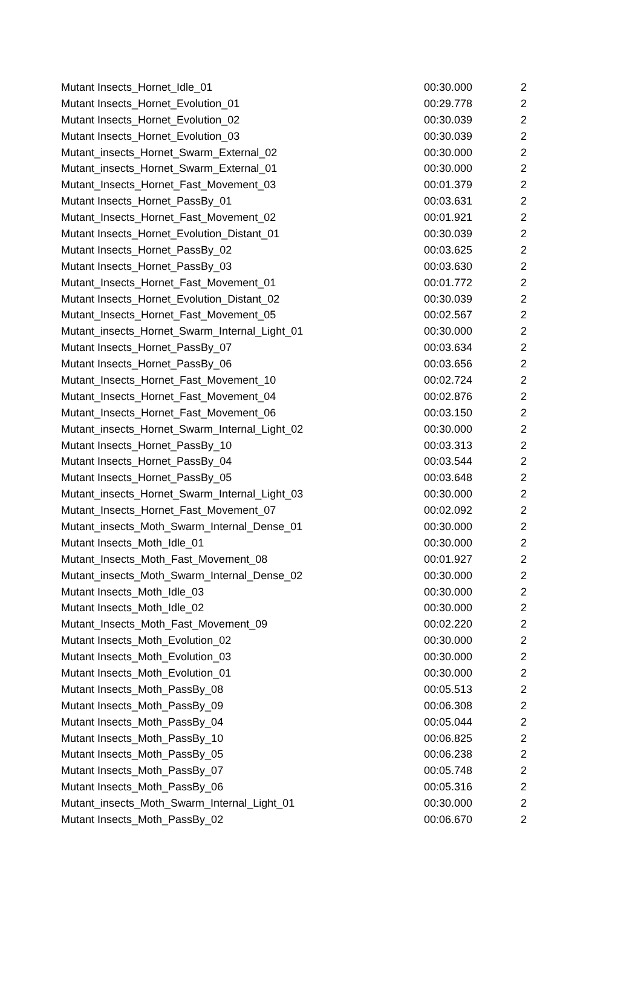| Mutant Insects_Hornet_Idle_01 | 00:30.000 | 2 |
| Mutant Insects_Hornet_Evolution_01 | 00:29.778 | 2 |
| Mutant Insects_Hornet_Evolution_02 | 00:30.039 | 2 |
| Mutant Insects_Hornet_Evolution_03 | 00:30.039 | 2 |
| Mutant_insects_Hornet_Swarm_External_02 | 00:30.000 | 2 |
| Mutant_insects_Hornet_Swarm_External_01 | 00:30.000 | 2 |
| Mutant_Insects_Hornet_Fast_Movement_03 | 00:01.379 | 2 |
| Mutant Insects_Hornet_PassBy_01 | 00:03.631 | 2 |
| Mutant_Insects_Hornet_Fast_Movement_02 | 00:01.921 | 2 |
| Mutant Insects_Hornet_Evolution_Distant_01 | 00:30.039 | 2 |
| Mutant Insects_Hornet_PassBy_02 | 00:03.625 | 2 |
| Mutant Insects_Hornet_PassBy_03 | 00:03.630 | 2 |
| Mutant_Insects_Hornet_Fast_Movement_01 | 00:01.772 | 2 |
| Mutant Insects_Hornet_Evolution_Distant_02 | 00:30.039 | 2 |
| Mutant_Insects_Hornet_Fast_Movement_05 | 00:02.567 | 2 |
| Mutant_insects_Hornet_Swarm_Internal_Light_01 | 00:30.000 | 2 |
| Mutant Insects_Hornet_PassBy_07 | 00:03.634 | 2 |
| Mutant Insects_Hornet_PassBy_06 | 00:03.656 | 2 |
| Mutant_Insects_Hornet_Fast_Movement_10 | 00:02.724 | 2 |
| Mutant_Insects_Hornet_Fast_Movement_04 | 00:02.876 | 2 |
| Mutant_Insects_Hornet_Fast_Movement_06 | 00:03.150 | 2 |
| Mutant_insects_Hornet_Swarm_Internal_Light_02 | 00:30.000 | 2 |
| Mutant Insects_Hornet_PassBy_10 | 00:03.313 | 2 |
| Mutant Insects_Hornet_PassBy_04 | 00:03.544 | 2 |
| Mutant Insects_Hornet_PassBy_05 | 00:03.648 | 2 |
| Mutant_insects_Hornet_Swarm_Internal_Light_03 | 00:30.000 | 2 |
| Mutant_Insects_Hornet_Fast_Movement_07 | 00:02.092 | 2 |
| Mutant_insects_Moth_Swarm_Internal_Dense_01 | 00:30.000 | 2 |
| Mutant Insects_Moth_Idle_01 | 00:30.000 | 2 |
| Mutant_Insects_Moth_Fast_Movement_08 | 00:01.927 | 2 |
| Mutant_insects_Moth_Swarm_Internal_Dense_02 | 00:30.000 | 2 |
| Mutant Insects_Moth_Idle_03 | 00:30.000 | 2 |
| Mutant Insects_Moth_Idle_02 | 00:30.000 | 2 |
| Mutant_Insects_Moth_Fast_Movement_09 | 00:02.220 | 2 |
| Mutant Insects_Moth_Evolution_02 | 00:30.000 | 2 |
| Mutant Insects_Moth_Evolution_03 | 00:30.000 | 2 |
| Mutant Insects_Moth_Evolution_01 | 00:30.000 | 2 |
| Mutant Insects_Moth_PassBy_08 | 00:05.513 | 2 |
| Mutant Insects_Moth_PassBy_09 | 00:06.308 | 2 |
| Mutant Insects_Moth_PassBy_04 | 00:05.044 | 2 |
| Mutant Insects_Moth_PassBy_10 | 00:06.825 | 2 |
| Mutant Insects_Moth_PassBy_05 | 00:06.238 | 2 |
| Mutant Insects_Moth_PassBy_07 | 00:05.748 | 2 |
| Mutant Insects_Moth_PassBy_06 | 00:05.316 | 2 |
| Mutant_insects_Moth_Swarm_Internal_Light_01 | 00:30.000 | 2 |
| Mutant Insects_Moth_PassBy_02 | 00:06.670 | 2 |